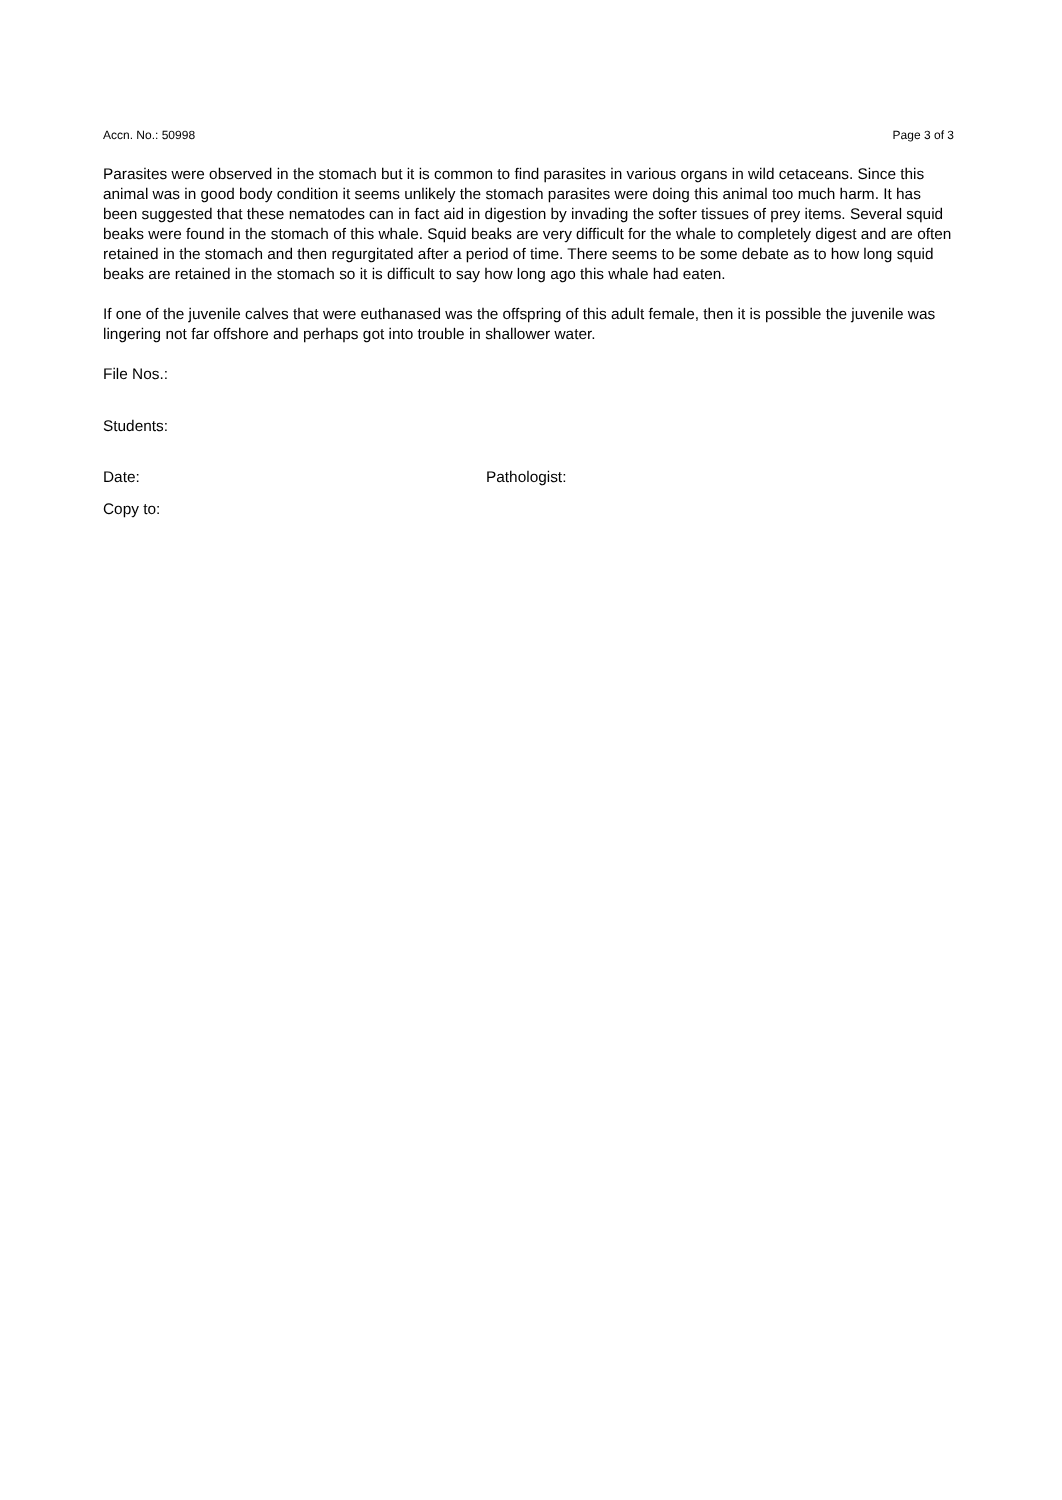Accn. No.: 50998 Page 3 of 3
Parasites were observed in the stomach but it is common to find parasites in various organs in wild cetaceans. Since this animal was in good body condition it seems unlikely the stomach parasites were doing this animal too much harm. It has been suggested that these nematodes can in fact aid in digestion by invading the softer tissues of prey items. Several squid beaks were found in the stomach of this whale. Squid beaks are very difficult for the whale to completely digest and are often retained in the stomach and then regurgitated after a period of time. There seems to be some debate as to how long squid beaks are retained in the stomach so it is difficult to say how long ago this whale had eaten.
If one of the juvenile calves that were euthanased was the offspring of this adult female, then it is possible the juvenile was lingering not far offshore and perhaps got into trouble in shallower water.
File Nos.:
Students:
Date: Pathologist:
Copy to: